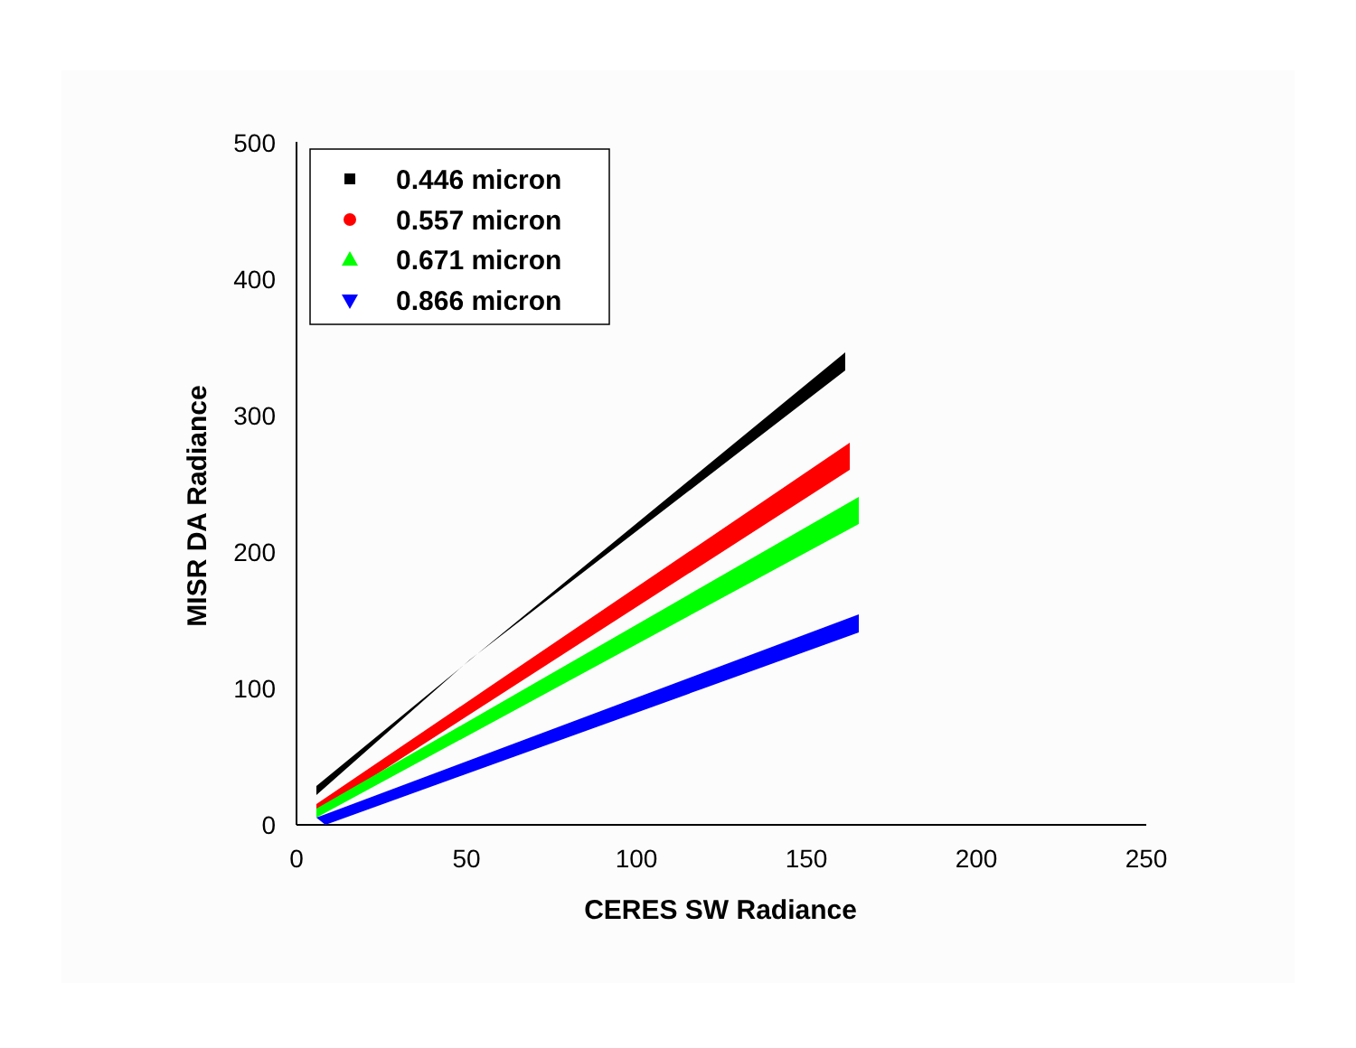0
100
200
300
400
500
0
50
100
150
200
250
CERES SW Radiance
MISR DA Radiance
0.446 micron
0.557 micron
0.671 micron
0.866 micron